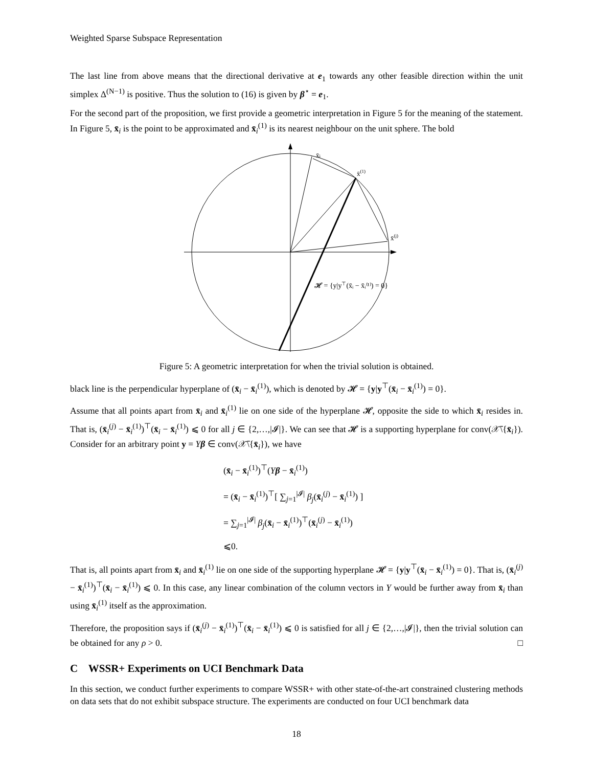Weighted Sparse Subspace Representation
The last line from above means that the directional derivative at e<sub>1</sub> towards any other feasible direction within the unit simplex Δ<sup>(N−1)</sup> is positive. Thus the solution to (16) is given by β<sup>⋆</sup> = e<sub>1</sub>.
For the second part of the proposition, we first provide a geometric interpretation in Figure 5 for the meaning of the statement. In Figure 5, x̄<sub>i</sub> is the point to be approximated and x̄<sub>i</sub><sup>(1)</sup> is its nearest neighbour on the unit sphere. The bold
x̄i
x̄(1)
x̄(j)
𝓗 = {y|y⊤(x̄ᵢ − x̄ᵢ⁽¹⁾) = 0}
Figure 5: A geometric interpretation for when the trivial solution is obtained.
black line is the perpendicular hyperplane of (x̄<sub>i</sub> − x̄<sub>i</sub><sup>(1)</sup>), which is denoted by 𝓗 = {y|y<sup>⊤</sup>(x̄<sub>i</sub> − x̄<sub>i</sub><sup>(1)</sup>) = 0}.
Assume that all points apart from x̄<sub>i</sub> and x̄<sub>i</sub><sup>(1)</sup> lie on one side of the hyperplane 𝓗, opposite the side to which x̄<sub>i</sub> resides in. That is, (x̄<sub>i</sub><sup>(j)</sup> − x̄<sub>i</sub><sup>(1)</sup>)<sup>⊤</sup>(x̄<sub>i</sub> − x̄<sub>i</sub><sup>(1)</sup>) ⩽ 0 for all j ∈ {2,…,|𝓘|}. We can see that 𝓗 is a supporting hyperplane for conv(𝒳̄\{x̄<sub>i</sub>}). Consider for an arbitrary point y = Yβ ∈ conv(𝒳̄\{x̄<sub>i</sub>}), we have
(x̄<sub>i</sub> − x̄<sub>i</sub><sup>(1)</sup>)<sup>⊤</sup>(Yβ − x̄<sub>i</sub><sup>(1)</sup>)
= (x̄<sub>i</sub> − x̄<sub>i</sub><sup>(1)</sup>)<sup>⊤</sup>[ ∑<sub>j=1</sub><sup>|𝓘|</sup> β<sub>j</sub>(x̄<sub>i</sub><sup>(j)</sup> − x̄<sub>i</sub><sup>(1)</sup>) ]
= ∑<sub>j=1</sub><sup>|𝓘|</sup> β<sub>j</sub>(x̄<sub>i</sub> − x̄<sub>i</sub><sup>(1)</sup>)<sup>⊤</sup>(x̄<sub>i</sub><sup>(j)</sup> − x̄<sub>i</sub><sup>(1)</sup>)
⩽0.
That is, all points apart from x̄<sub>i</sub> and x̄<sub>i</sub><sup>(1)</sup> lie on one side of the supporting hyperplane 𝓗 = {y|y<sup>⊤</sup>(x̄<sub>i</sub> − x̄<sub>i</sub><sup>(1)</sup>) = 0}. That is, (x̄<sub>i</sub><sup>(j)</sup> − x̄<sub>i</sub><sup>(1)</sup>)<sup>⊤</sup>(x̄<sub>i</sub> − x̄<sub>i</sub><sup>(1)</sup>) ⩽ 0. In this case, any linear combination of the column vectors in Y would be further away from x̄<sub>i</sub> than using x̄<sub>i</sub><sup>(1)</sup> itself as the approximation.
Therefore, the proposition says if (x̄<sub>i</sub><sup>(j)</sup> − x̄<sub>i</sub><sup>(1)</sup>)<sup>⊤</sup>(x̄<sub>i</sub> − x̄<sub>i</sub><sup>(1)</sup>) ⩽ 0 is satisfied for all j ∈ {2,…,|𝓘|}, then the trivial solution can be obtained for any ρ > 0. □
C WSSR+ Experiments on UCI Benchmark Data
In this section, we conduct further experiments to compare WSSR+ with other state-of-the-art constrained clustering methods on data sets that do not exhibit subspace structure. The experiments are conducted on four UCI benchmark data
18